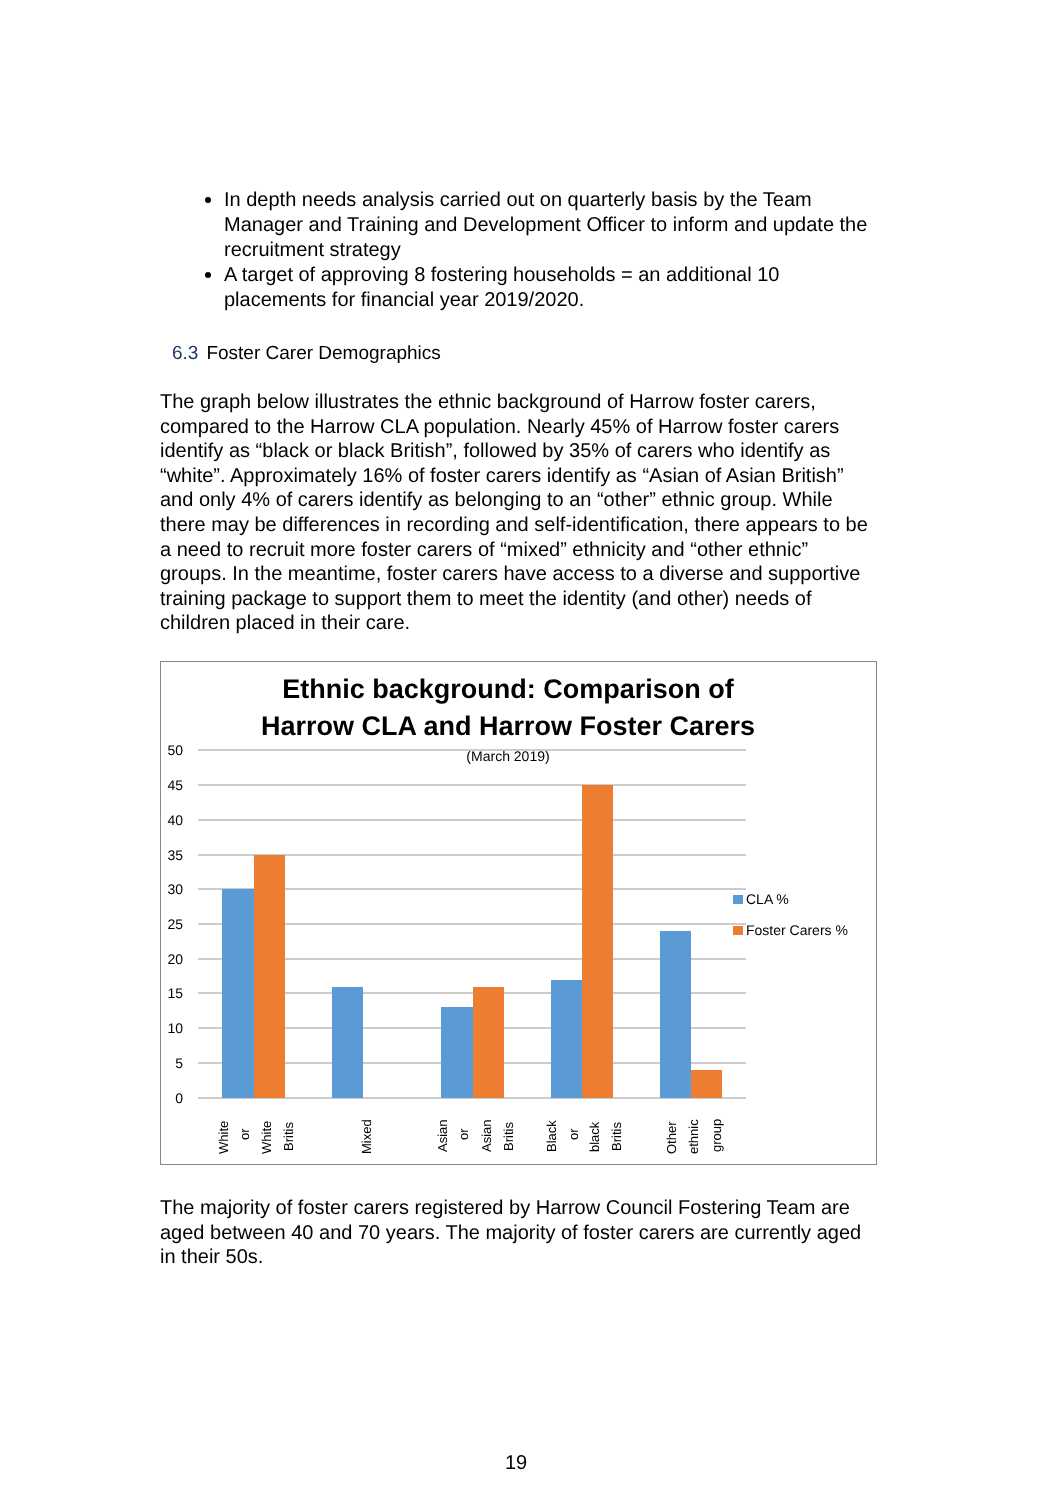In depth needs analysis carried out on quarterly basis by the Team Manager and Training and Development Officer to inform and update the recruitment strategy
A target of approving 8 fostering households = an additional 10 placements for financial year 2019/2020.
6.3 Foster Carer Demographics
The graph below illustrates the ethnic background of Harrow foster carers, compared to the Harrow CLA population. Nearly 45% of Harrow foster carers identify as “black or black British”, followed by 35% of carers who identify as “white”. Approximately 16% of foster carers identify as “Asian of Asian British” and only 4% of carers identify as belonging to an “other” ethnic group. While there may be differences in recording and self-identification, there appears to be a need to recruit more foster carers of “mixed” ethnicity and “other ethnic” groups. In the meantime, foster carers have access to a diverse and supportive training package to support them to meet the identity (and other) needs of children placed in their care.
Ethnic background: Comparison of
Harrow CLA and Harrow Foster Carers
(March 2019)
50
45
40
35
30
25
20
15
10
5
0
CLA %
Foster Carers %
White
or
White
Britis
Mixed
Asian
or
Asian
Britis
Black
or
black
Britis
Other
ethnic
group
The majority of foster carers registered by Harrow Council Fostering Team are aged between 40 and 70 years. The majority of foster carers are currently aged in their 50s.
19